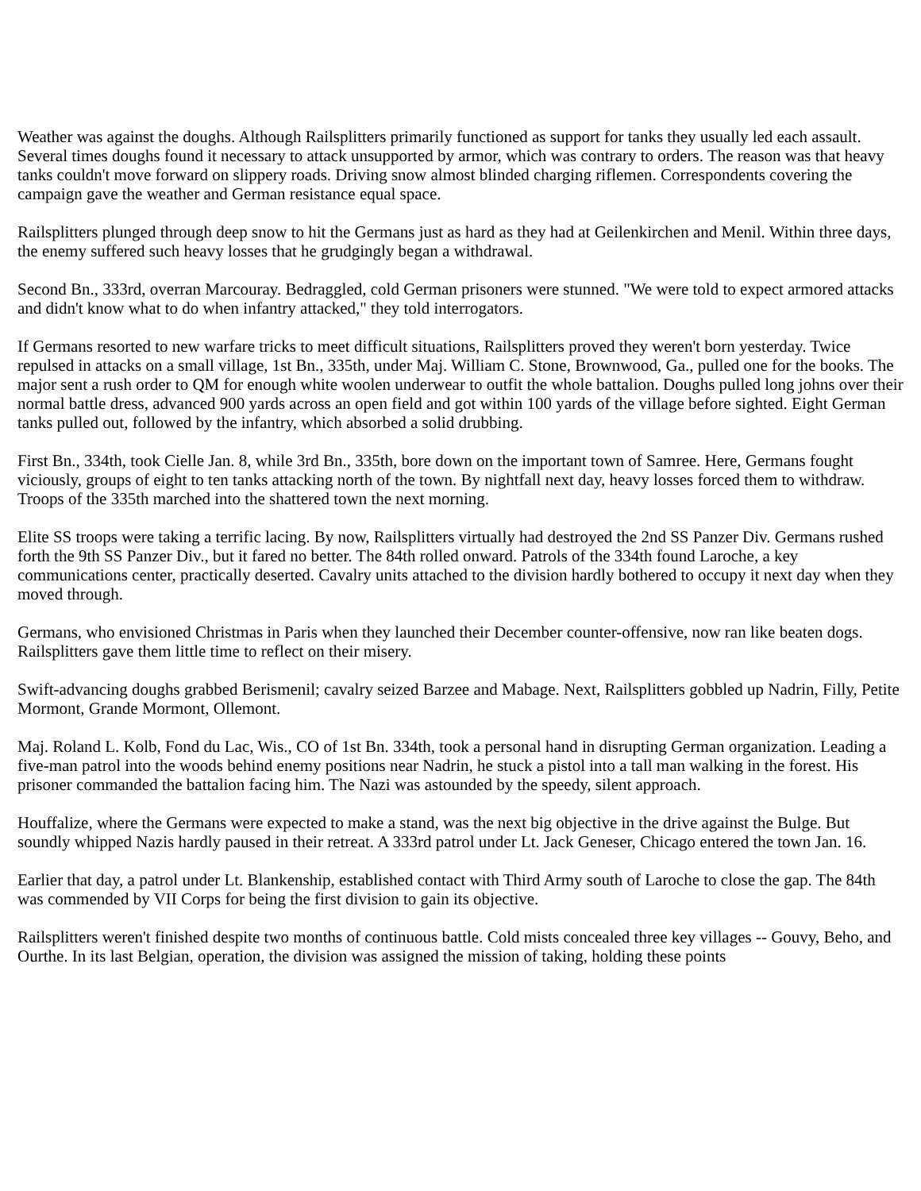Weather was against the doughs. Although Railsplitters primarily functioned as support for tanks they usually led each assault. Several times doughs found it necessary to attack unsupported by armor, which was contrary to orders. The reason was that heavy tanks couldn't move forward on slippery roads. Driving snow almost blinded charging riflemen. Correspondents covering the campaign gave the weather and German resistance equal space.
Railsplitters plunged through deep snow to hit the Germans just as hard as they had at Geilenkirchen and Menil. Within three days, the enemy suffered such heavy losses that he grudgingly began a withdrawal.
Second Bn., 333rd, overran Marcouray. Bedraggled, cold German prisoners were stunned. "We were told to expect armored attacks and didn't know what to do when infantry attacked," they told interrogators.
If Germans resorted to new warfare tricks to meet difficult situations, Railsplitters proved they weren't born yesterday. Twice repulsed in attacks on a small village, 1st Bn., 335th, under Maj. William C. Stone, Brownwood, Ga., pulled one for the books. The major sent a rush order to QM for enough white woolen underwear to outfit the whole battalion. Doughs pulled long johns over their normal battle dress, advanced 900 yards across an open field and got within 100 yards of the village before sighted. Eight German tanks pulled out, followed by the infantry, which absorbed a solid drubbing.
First Bn., 334th, took Cielle Jan. 8, while 3rd Bn., 335th, bore down on the important town of Samree. Here, Germans fought viciously, groups of eight to ten tanks attacking north of the town. By nightfall next day, heavy losses forced them to withdraw. Troops of the 335th marched into the shattered town the next morning.
Elite SS troops were taking a terrific lacing. By now, Railsplitters virtually had destroyed the 2nd SS Panzer Div. Germans rushed forth the 9th SS Panzer Div., but it fared no better. The 84th rolled onward. Patrols of the 334th found Laroche, a key communications center, practically deserted. Cavalry units attached to the division hardly bothered to occupy it next day when they moved through.
Germans, who envisioned Christmas in Paris when they launched their December counter-offensive, now ran like beaten dogs. Railsplitters gave them little time to reflect on their misery.
Swift-advancing doughs grabbed Berismenil; cavalry seized Barzee and Mabage. Next, Railsplitters gobbled up Nadrin, Filly, Petite Mormont, Grande Mormont, Ollemont.
Maj. Roland L. Kolb, Fond du Lac, Wis., CO of 1st Bn. 334th, took a personal hand in disrupting German organization. Leading a five-man patrol into the woods behind enemy positions near Nadrin, he stuck a pistol into a tall man walking in the forest. His prisoner commanded the battalion facing him. The Nazi was astounded by the speedy, silent approach.
Houffalize, where the Germans were expected to make a stand, was the next big objective in the drive against the Bulge. But soundly whipped Nazis hardly paused in their retreat. A 333rd patrol under Lt. Jack Geneser, Chicago entered the town Jan. 16.
Earlier that day, a patrol under Lt. Blankenship, established contact with Third Army south of Laroche to close the gap. The 84th was commended by VII Corps for being the first division to gain its objective.
Railsplitters weren't finished despite two months of continuous battle. Cold mists concealed three key villages -- Gouvy, Beho, and Ourthe. In its last Belgian, operation, the division was assigned the mission of taking, holding these points